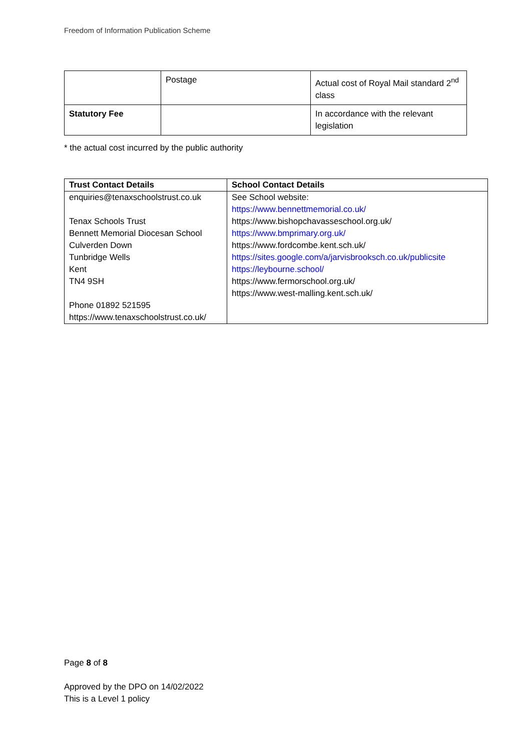Freedom of Information Publication Scheme
| | Postage | Actual cost of Royal Mail standard 2<sup>nd</sup> class |
| Statutory Fee | | In accordance with the relevant legislation |
* the actual cost incurred by the public authority
| Trust Contact Details | School Contact Details |
| --- | --- |
| enquiries@tenaxschoolstrust.co.uk Tenax Schools Trust Bennett Memorial Diocesan School Culverden Down Tunbridge Wells Kent TN4 9SH Phone 01892 521595 https://www.tenaxschoolstrust.co.uk/ | See School website: https://www.bennettmemorial.co.uk/ https://www.bishopchavasseschool.org.uk/ https://www.bmprimary.org.uk/ https://www.fordcombe.kent.sch.uk/ https://sites.google.com/a/jarvisbrooksch.co.uk/publicsite https://leybourne.school/ https://www.fermorschool.org.uk/ https://www.west-malling.kent.sch.uk/ |
Page 8 of 8
Approved by the DPO on 14/02/2022
This is a Level 1 policy